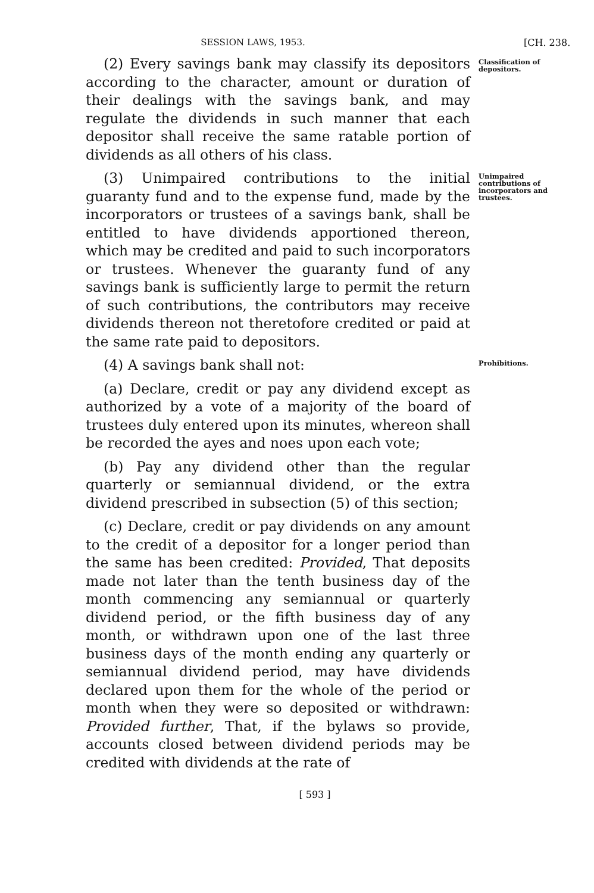SESSION LAWS, 1953. [CH. 238.
(2) Every savings bank may classify its depositors according to the character, amount or duration of their dealings with the savings bank, and may regulate the dividends in such manner that each depositor shall receive the same ratable portion of dividends as all others of his class.
Classification of depositors.
(3) Unimpaired contributions to the initial guaranty fund and to the expense fund, made by the incorporators or trustees of a savings bank, shall be entitled to have dividends apportioned thereon, which may be credited and paid to such incorporators or trustees. Whenever the guaranty fund of any savings bank is sufficiently large to permit the return of such contributions, the contributors may receive dividends thereon not theretofore credited or paid at the same rate paid to depositors.
Unimpaired contributions of incorporators and trustees.
(4) A savings bank shall not:
Prohibitions.
(a) Declare, credit or pay any dividend except as authorized by a vote of a majority of the board of trustees duly entered upon its minutes, whereon shall be recorded the ayes and noes upon each vote;
(b) Pay any dividend other than the regular quarterly or semiannual dividend, or the extra dividend prescribed in subsection (5) of this section;
(c) Declare, credit or pay dividends on any amount to the credit of a depositor for a longer period than the same has been credited: Provided, That deposits made not later than the tenth business day of the month commencing any semiannual or quarterly dividend period, or the fifth business day of any month, or withdrawn upon one of the last three business days of the month ending any quarterly or semiannual dividend period, may have dividends declared upon them for the whole of the period or month when they were so deposited or withdrawn: Provided further, That, if the bylaws so provide, accounts closed between dividend periods may be credited with dividends at the rate of
[ 593 ]